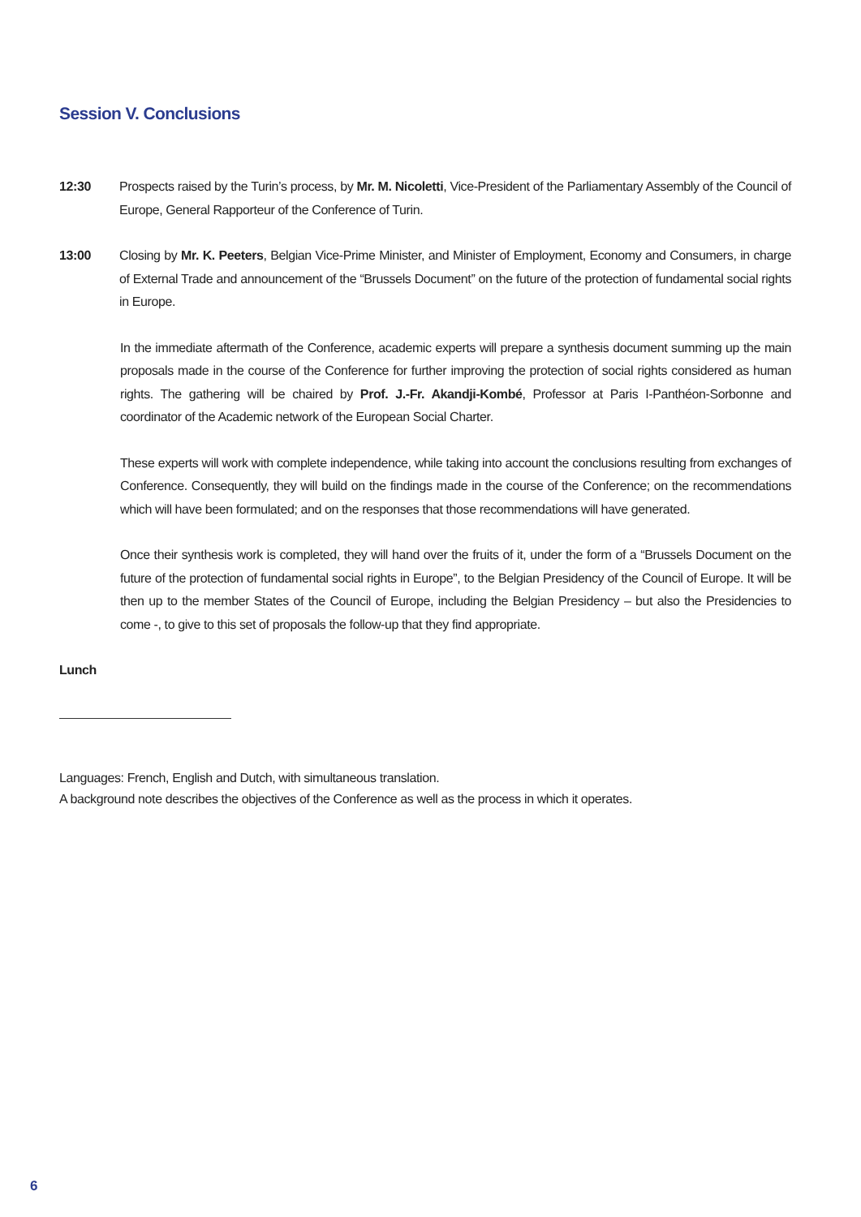Session V. Conclusions
12:30 Prospects raised by the Turin’s process, by Mr. M. Nicoletti, Vice-President of the Parliamentary Assembly of the Council of Europe, General Rapporteur of the Conference of Turin.
13:00 Closing by Mr. K. Peeters, Belgian Vice-Prime Minister, and Minister of Employment, Economy and Consumers, in charge of External Trade and announcement of the “Brussels Document” on the future of the protection of fundamental social rights in Europe.
In the immediate aftermath of the Conference, academic experts will prepare a synthesis document summing up the main proposals made in the course of the Conference for further improving the protection of social rights considered as human rights. The gathering will be chaired by Prof. J.-Fr. Akandji-Kombé, Professor at Paris I-Panthéon-Sorbonne and coordinator of the Academic network of the European Social Charter.
These experts will work with complete independence, while taking into account the conclusions resulting from exchanges of Conference. Consequently, they will build on the findings made in the course of the Conference; on the recommendations which will have been formulated; and on the responses that those recommendations will have generated.
Once their synthesis work is completed, they will hand over the fruits of it, under the form of a “Brussels Document on the future of the protection of fundamental social rights in Europe”, to the Belgian Presidency of the Council of Europe. It will be then up to the member States of the Council of Europe, including the Belgian Presidency – but also the Presidencies to come -, to give to this set of proposals the follow-up that they find appropriate.
Lunch
Languages: French, English and Dutch, with simultaneous translation.
A background note describes the objectives of the Conference as well as the process in which it operates.
6